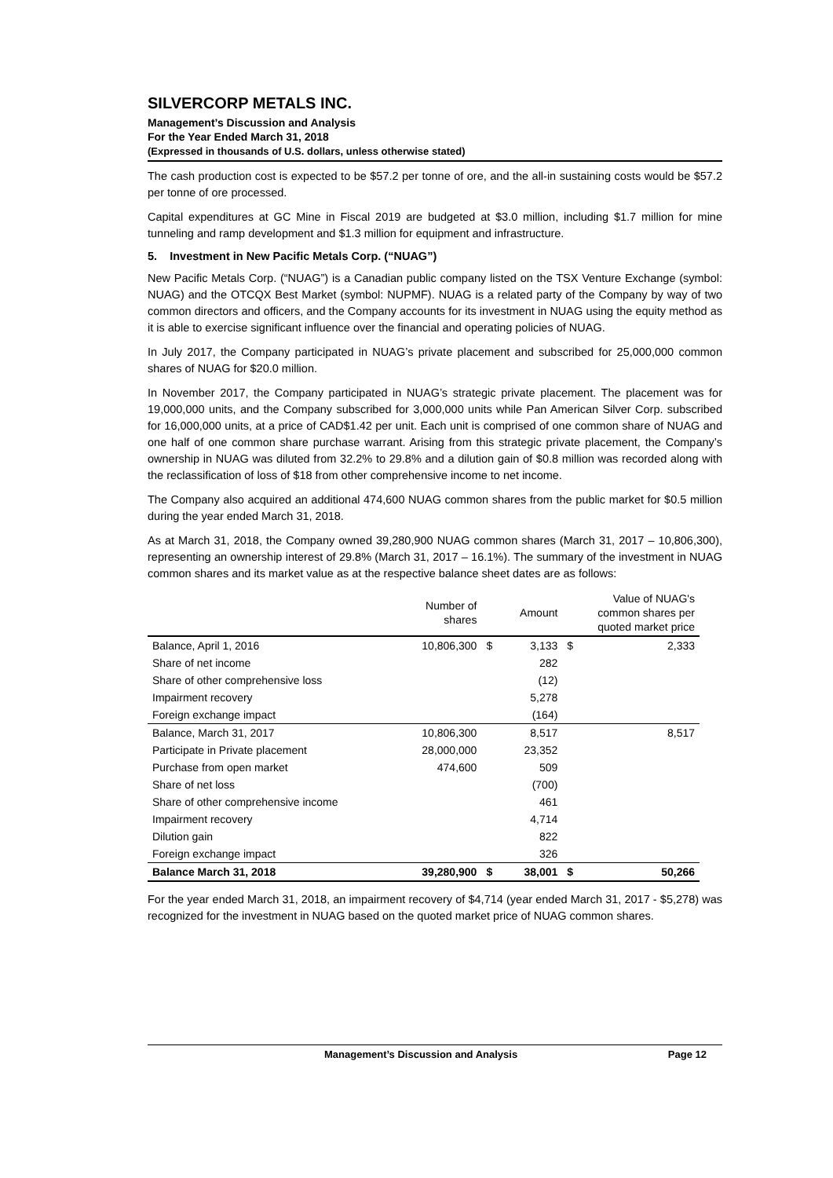SILVERCORP METALS INC.
Management’s Discussion and Analysis
For the Year Ended March 31, 2018
(Expressed in thousands of U.S. dollars, unless otherwise stated)
The cash production cost is expected to be $57.2 per tonne of ore, and the all-in sustaining costs would be $57.2 per tonne of ore processed.
Capital expenditures at GC Mine in Fiscal 2019 are budgeted at $3.0 million, including $1.7 million for mine tunneling and ramp development and $1.3 million for equipment and infrastructure.
5. Investment in New Pacific Metals Corp. (“NUAG”)
New Pacific Metals Corp. (“NUAG”) is a Canadian public company listed on the TSX Venture Exchange (symbol: NUAG) and the OTCQX Best Market (symbol: NUPMF). NUAG is a related party of the Company by way of two common directors and officers, and the Company accounts for its investment in NUAG using the equity method as it is able to exercise significant influence over the financial and operating policies of NUAG.
In July 2017, the Company participated in NUAG’s private placement and subscribed for 25,000,000 common shares of NUAG for $20.0 million.
In November 2017, the Company participated in NUAG’s strategic private placement. The placement was for 19,000,000 units, and the Company subscribed for 3,000,000 units while Pan American Silver Corp. subscribed for 16,000,000 units, at a price of CAD$1.42 per unit. Each unit is comprised of one common share of NUAG and one half of one common share purchase warrant. Arising from this strategic private placement, the Company’s ownership in NUAG was diluted from 32.2% to 29.8% and a dilution gain of $0.8 million was recorded along with the reclassification of loss of $18 from other comprehensive income to net income.
The Company also acquired an additional 474,600 NUAG common shares from the public market for $0.5 million during the year ended March 31, 2018.
As at March 31, 2018, the Company owned 39,280,900 NUAG common shares (March 31, 2017 – 10,806,300), representing an ownership interest of 29.8% (March 31, 2017 – 16.1%). The summary of the investment in NUAG common shares and its market value as at the respective balance sheet dates are as follows:
| | Number of shares | | Amount | Value of NUAG's common shares per quoted market price | |
| --- | --- | --- | --- | --- | --- |
| Balance, April 1, 2016 | 10,806,300 | $ | 3,133 | $ | 2,333 |
| Share of net income | | | 282 | | |
| Share of other comprehensive loss | | | (12) | | |
| Impairment recovery | | | 5,278 | | |
| Foreign exchange impact | | | (164) | | |
| Balance, March 31, 2017 | 10,806,300 | | 8,517 | | 8,517 |
| Participate in Private placement | 28,000,000 | | 23,352 | | |
| Purchase from open market | 474,600 | | 509 | | |
| Share of net loss | | | (700) | | |
| Share of other comprehensive income | | | 461 | | |
| Impairment recovery | | | 4,714 | | |
| Dilution gain | | | 822 | | |
| Foreign exchange impact | | | 326 | | |
| Balance March 31, 2018 | 39,280,900 | $ | 38,001 | $ | 50,266 |
For the year ended March 31, 2018, an impairment recovery of $4,714 (year ended March 31, 2017 - $5,278) was recognized for the investment in NUAG based on the quoted market price of NUAG common shares.
Management’s Discussion and Analysis Page 12